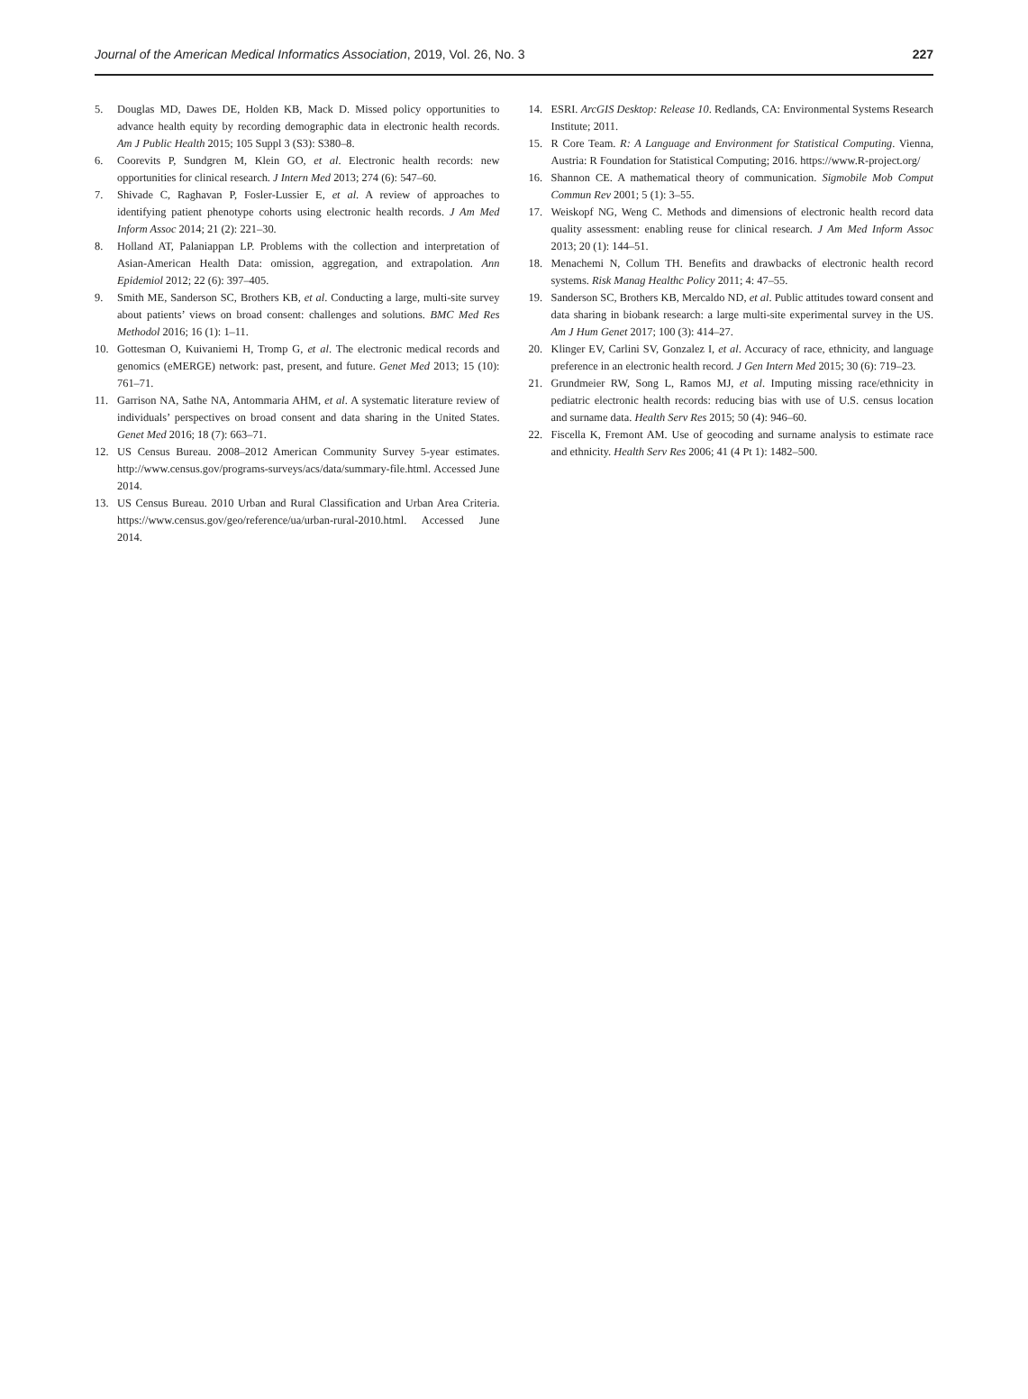Journal of the American Medical Informatics Association, 2019, Vol. 26, No. 3 227
5. Douglas MD, Dawes DE, Holden KB, Mack D. Missed policy opportunities to advance health equity by recording demographic data in electronic health records. Am J Public Health 2015; 105 Suppl 3 (S3): S380–8.
6. Coorevits P, Sundgren M, Klein GO, et al. Electronic health records: new opportunities for clinical research. J Intern Med 2013; 274 (6): 547–60.
7. Shivade C, Raghavan P, Fosler-Lussier E, et al. A review of approaches to identifying patient phenotype cohorts using electronic health records. J Am Med Inform Assoc 2014; 21 (2): 221–30.
8. Holland AT, Palaniappan LP. Problems with the collection and interpretation of Asian-American Health Data: omission, aggregation, and extrapolation. Ann Epidemiol 2012; 22 (6): 397–405.
9. Smith ME, Sanderson SC, Brothers KB, et al. Conducting a large, multi-site survey about patients’ views on broad consent: challenges and solutions. BMC Med Res Methodol 2016; 16 (1): 1–11.
10. Gottesman O, Kuivaniemi H, Tromp G, et al. The electronic medical records and genomics (eMERGE) network: past, present, and future. Genet Med 2013; 15 (10): 761–71.
11. Garrison NA, Sathe NA, Antommaria AHM, et al. A systematic literature review of individuals’ perspectives on broad consent and data sharing in the United States. Genet Med 2016; 18 (7): 663–71.
12. US Census Bureau. 2008–2012 American Community Survey 5-year estimates. http://www.census.gov/programs-surveys/acs/data/summary-file.html. Accessed June 2014.
13. US Census Bureau. 2010 Urban and Rural Classification and Urban Area Criteria. https://www.census.gov/geo/reference/ua/urban-rural-2010.html. Accessed June 2014.
14. ESRI. ArcGIS Desktop: Release 10. Redlands, CA: Environmental Systems Research Institute; 2011.
15. R Core Team. R: A Language and Environment for Statistical Computing. Vienna, Austria: R Foundation for Statistical Computing; 2016. https://www.R-project.org/
16. Shannon CE. A mathematical theory of communication. Sigmobile Mob Comput Commun Rev 2001; 5 (1): 3–55.
17. Weiskopf NG, Weng C. Methods and dimensions of electronic health record data quality assessment: enabling reuse for clinical research. J Am Med Inform Assoc 2013; 20 (1): 144–51.
18. Menachemi N, Collum TH. Benefits and drawbacks of electronic health record systems. Risk Manag Healthc Policy 2011; 4: 47–55.
19. Sanderson SC, Brothers KB, Mercaldo ND, et al. Public attitudes toward consent and data sharing in biobank research: a large multi-site experimental survey in the US. Am J Hum Genet 2017; 100 (3): 414–27.
20. Klinger EV, Carlini SV, Gonzalez I, et al. Accuracy of race, ethnicity, and language preference in an electronic health record. J Gen Intern Med 2015; 30 (6): 719–23.
21. Grundmeier RW, Song L, Ramos MJ, et al. Imputing missing race/ethnicity in pediatric electronic health records: reducing bias with use of U.S. census location and surname data. Health Serv Res 2015; 50 (4): 946–60.
22. Fiscella K, Fremont AM. Use of geocoding and surname analysis to estimate race and ethnicity. Health Serv Res 2006; 41 (4 Pt 1): 1482–500.